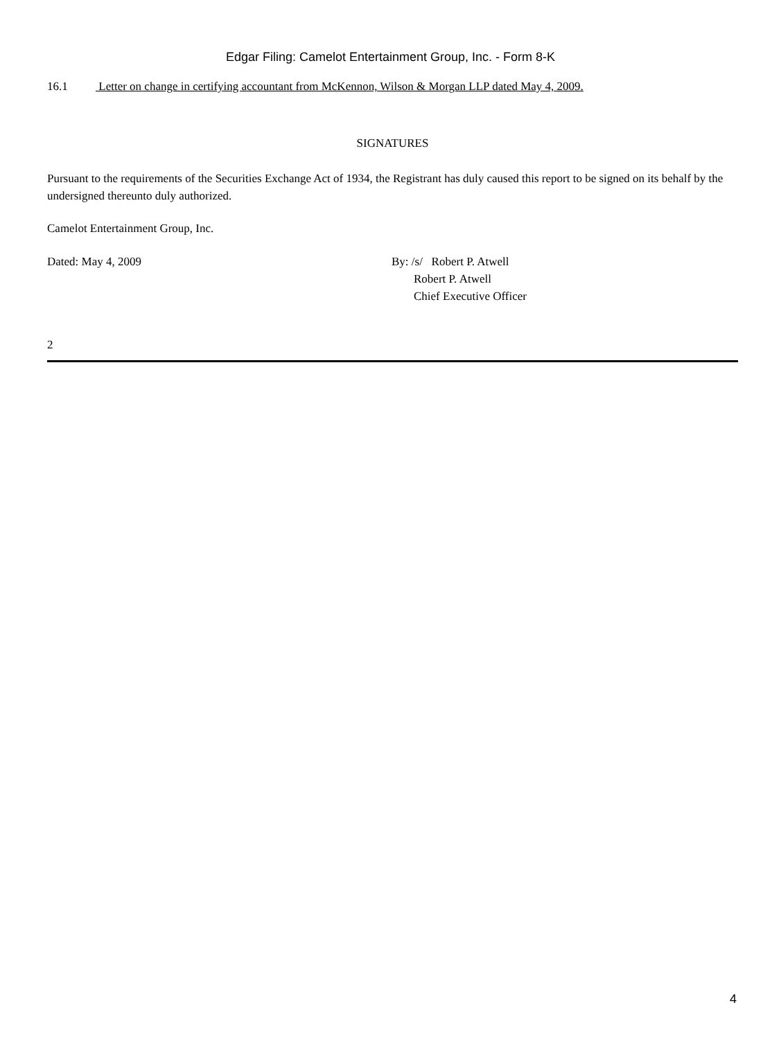Edgar Filing: Camelot Entertainment Group, Inc. - Form 8-K
16.1 Letter on change in certifying accountant from McKennon, Wilson & Morgan LLP dated May 4, 2009.
SIGNATURES
Pursuant to the requirements of the Securities Exchange Act of 1934, the Registrant has duly caused this report to be signed on its behalf by the undersigned thereunto duly authorized.
Camelot Entertainment Group, Inc.
Dated: May 4, 2009 By: /s/ Robert P. Atwell
Robert P. Atwell
Chief Executive Officer
2
4